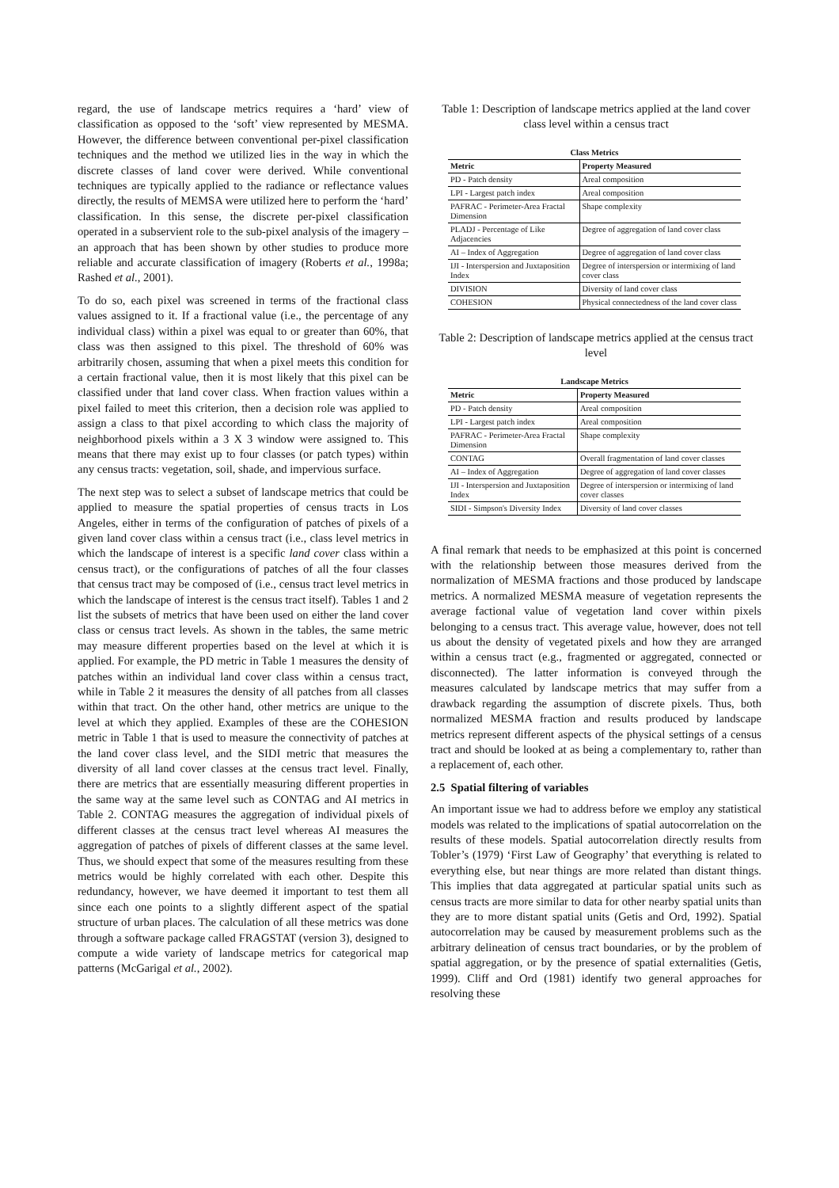regard, the use of landscape metrics requires a ‘hard’ view of classification as opposed to the ‘soft’ view represented by MESMA. However, the difference between conventional per-pixel classification techniques and the method we utilized lies in the way in which the discrete classes of land cover were derived. While conventional techniques are typically applied to the radiance or reflectance values directly, the results of MEMSA were utilized here to perform the ‘hard’ classification. In this sense, the discrete per-pixel classification operated in a subservient role to the sub-pixel analysis of the imagery – an approach that has been shown by other studies to produce more reliable and accurate classification of imagery (Roberts et al., 1998a; Rashed et al., 2001).
To do so, each pixel was screened in terms of the fractional class values assigned to it. If a fractional value (i.e., the percentage of any individual class) within a pixel was equal to or greater than 60%, that class was then assigned to this pixel. The threshold of 60% was arbitrarily chosen, assuming that when a pixel meets this condition for a certain fractional value, then it is most likely that this pixel can be classified under that land cover class. When fraction values within a pixel failed to meet this criterion, then a decision role was applied to assign a class to that pixel according to which class the majority of neighborhood pixels within a 3 X 3 window were assigned to. This means that there may exist up to four classes (or patch types) within any census tracts: vegetation, soil, shade, and impervious surface.
The next step was to select a subset of landscape metrics that could be applied to measure the spatial properties of census tracts in Los Angeles, either in terms of the configuration of patches of pixels of a given land cover class within a census tract (i.e., class level metrics in which the landscape of interest is a specific land cover class within a census tract), or the configurations of patches of all the four classes that census tract may be composed of (i.e., census tract level metrics in which the landscape of interest is the census tract itself). Tables 1 and 2 list the subsets of metrics that have been used on either the land cover class or census tract levels. As shown in the tables, the same metric may measure different properties based on the level at which it is applied. For example, the PD metric in Table 1 measures the density of patches within an individual land cover class within a census tract, while in Table 2 it measures the density of all patches from all classes within that tract. On the other hand, other metrics are unique to the level at which they applied. Examples of these are the COHESION metric in Table 1 that is used to measure the connectivity of patches at the land cover class level, and the SIDI metric that measures the diversity of all land cover classes at the census tract level. Finally, there are metrics that are essentially measuring different properties in the same way at the same level such as CONTAG and AI metrics in Table 2. CONTAG measures the aggregation of individual pixels of different classes at the census tract level whereas AI measures the aggregation of patches of pixels of different classes at the same level. Thus, we should expect that some of the measures resulting from these metrics would be highly correlated with each other. Despite this redundancy, however, we have deemed it important to test them all since each one points to a slightly different aspect of the spatial structure of urban places. The calculation of all these metrics was done through a software package called FRAGSTAT (version 3), designed to compute a wide variety of landscape metrics for categorical map patterns (McGarigal et al., 2002).
Table 1: Description of landscape metrics applied at the land cover class level within a census tract
| Class Metrics | |
| --- | --- |
| Metric | Property Measured |
| PD - Patch density | Areal composition |
| LPI - Largest patch index | Areal composition |
| PAFRAC - Perimeter-Area Fractal Dimension | Shape complexity |
| PLADJ - Percentage of Like Adjacencies | Degree of aggregation of land cover class |
| AI – Index of Aggregation | Degree of aggregation of land cover class |
| IJI - Interspersion and Juxtaposition Index | Degree of interspersion or intermixing of land cover class |
| DIVISION | Diversity of land cover class |
| COHESION | Physical connectedness of the land cover class |
Table 2: Description of landscape metrics applied at the census tract level
| Landscape Metrics | |
| --- | --- |
| Metric | Property Measured |
| PD - Patch density | Areal composition |
| LPI - Largest patch index | Areal composition |
| PAFRAC - Perimeter-Area Fractal Dimension | Shape complexity |
| CONTAG | Overall fragmentation of land cover classes |
| AI – Index of Aggregation | Degree of aggregation of land cover classes |
| IJI - Interspersion and Juxtaposition Index | Degree of interspersion or intermixing of land cover classes |
| SIDI - Simpson's Diversity Index | Diversity of land cover classes |
A final remark that needs to be emphasized at this point is concerned with the relationship between those measures derived from the normalization of MESMA fractions and those produced by landscape metrics. A normalized MESMA measure of vegetation represents the average factional value of vegetation land cover within pixels belonging to a census tract. This average value, however, does not tell us about the density of vegetated pixels and how they are arranged within a census tract (e.g., fragmented or aggregated, connected or disconnected). The latter information is conveyed through the measures calculated by landscape metrics that may suffer from a drawback regarding the assumption of discrete pixels. Thus, both normalized MESMA fraction and results produced by landscape metrics represent different aspects of the physical settings of a census tract and should be looked at as being a complementary to, rather than a replacement of, each other.
2.5 Spatial filtering of variables
An important issue we had to address before we employ any statistical models was related to the implications of spatial autocorrelation on the results of these models. Spatial autocorrelation directly results from Tobler’s (1979) ‘First Law of Geography’ that everything is related to everything else, but near things are more related than distant things. This implies that data aggregated at particular spatial units such as census tracts are more similar to data for other nearby spatial units than they are to more distant spatial units (Getis and Ord, 1992). Spatial autocorrelation may be caused by measurement problems such as the arbitrary delineation of census tract boundaries, or by the problem of spatial aggregation, or by the presence of spatial externalities (Getis, 1999). Cliff and Ord (1981) identify two general approaches for resolving these